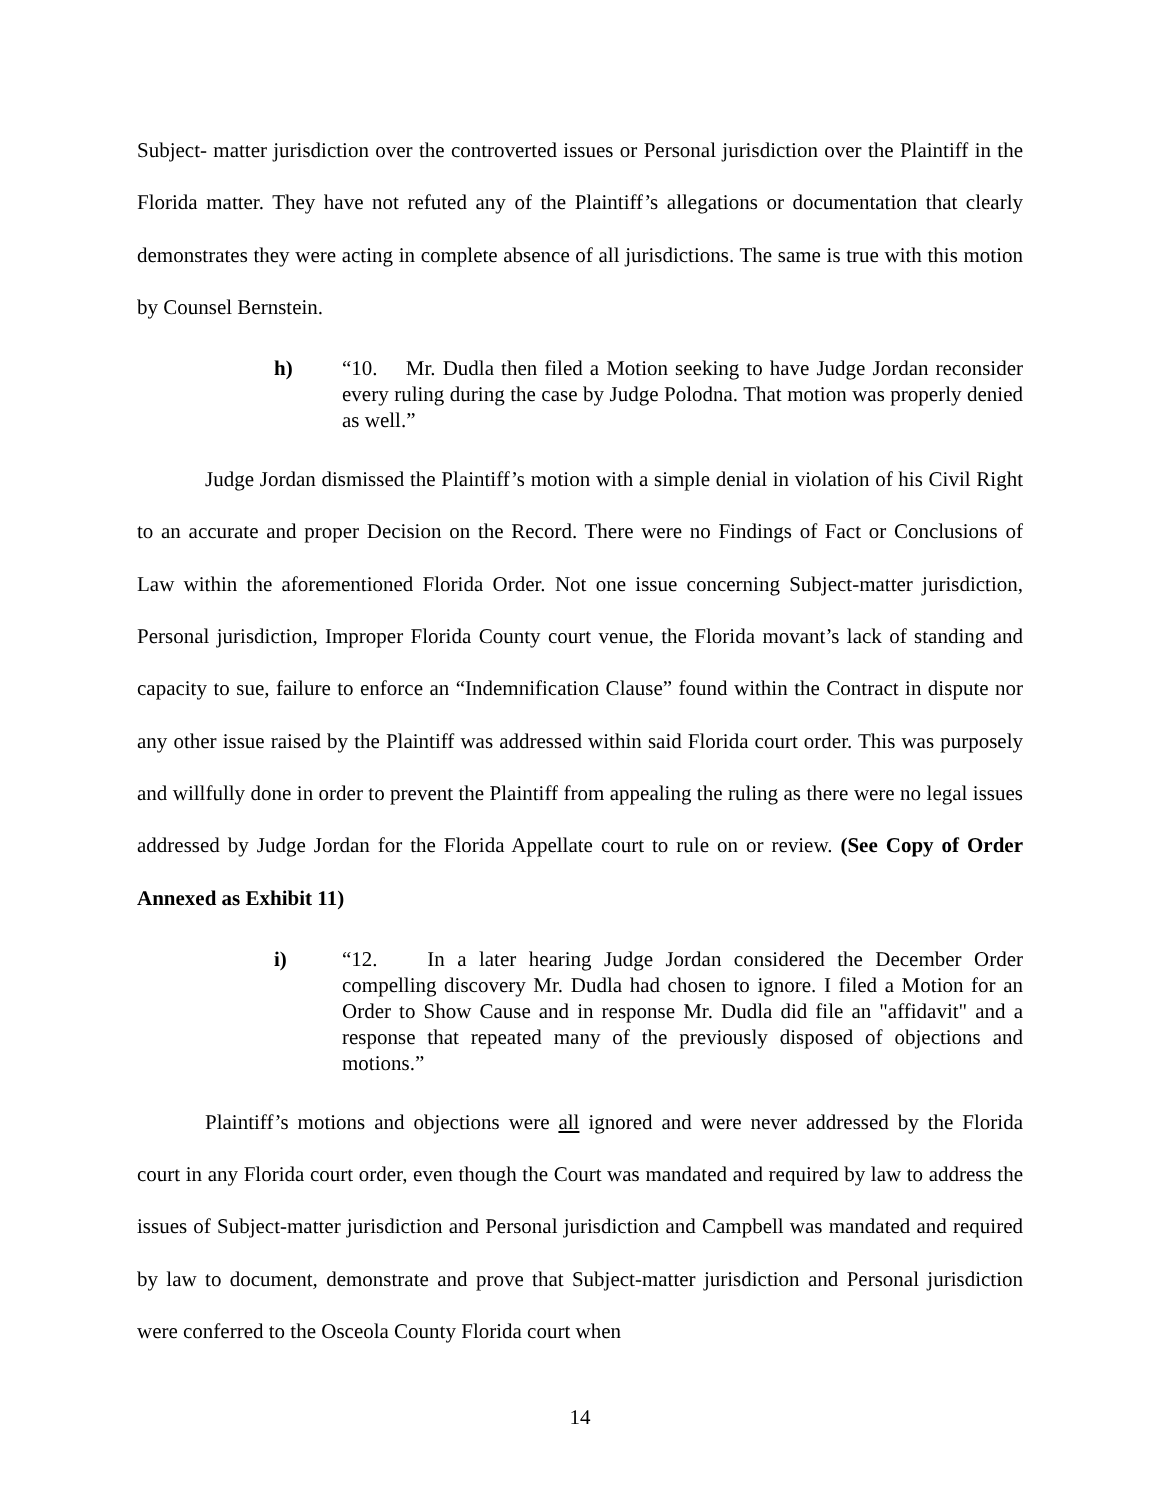Subject- matter jurisdiction over the controverted issues or Personal jurisdiction over the Plaintiff in the Florida matter. They have not refuted any of the Plaintiff’s allegations or documentation that clearly demonstrates they were acting in complete absence of all jurisdictions. The same is true with this motion by Counsel Bernstein.
h) “10. Mr. Dudla then filed a Motion seeking to have Judge Jordan reconsider every ruling during the case by Judge Polodna. That motion was properly denied as well.”
Judge Jordan dismissed the Plaintiff’s motion with a simple denial in violation of his Civil Right to an accurate and proper Decision on the Record. There were no Findings of Fact or Conclusions of Law within the aforementioned Florida Order. Not one issue concerning Subject-matter jurisdiction, Personal jurisdiction, Improper Florida County court venue, the Florida movant’s lack of standing and capacity to sue, failure to enforce an “Indemnification Clause” found within the Contract in dispute nor any other issue raised by the Plaintiff was addressed within said Florida court order. This was purposely and willfully done in order to prevent the Plaintiff from appealing the ruling as there were no legal issues addressed by Judge Jordan for the Florida Appellate court to rule on or review. (See Copy of Order Annexed as Exhibit 11)
i) “12. In a later hearing Judge Jordan considered the December Order compelling discovery Mr. Dudla had chosen to ignore. I filed a Motion for an Order to Show Cause and in response Mr. Dudla did file an "affidavit" and a response that repeated many of the previously disposed of objections and motions.”
Plaintiff’s motions and objections were all ignored and were never addressed by the Florida court in any Florida court order, even though the Court was mandated and required by law to address the issues of Subject-matter jurisdiction and Personal jurisdiction and Campbell was mandated and required by law to document, demonstrate and prove that Subject-matter jurisdiction and Personal jurisdiction were conferred to the Osceola County Florida court when
14